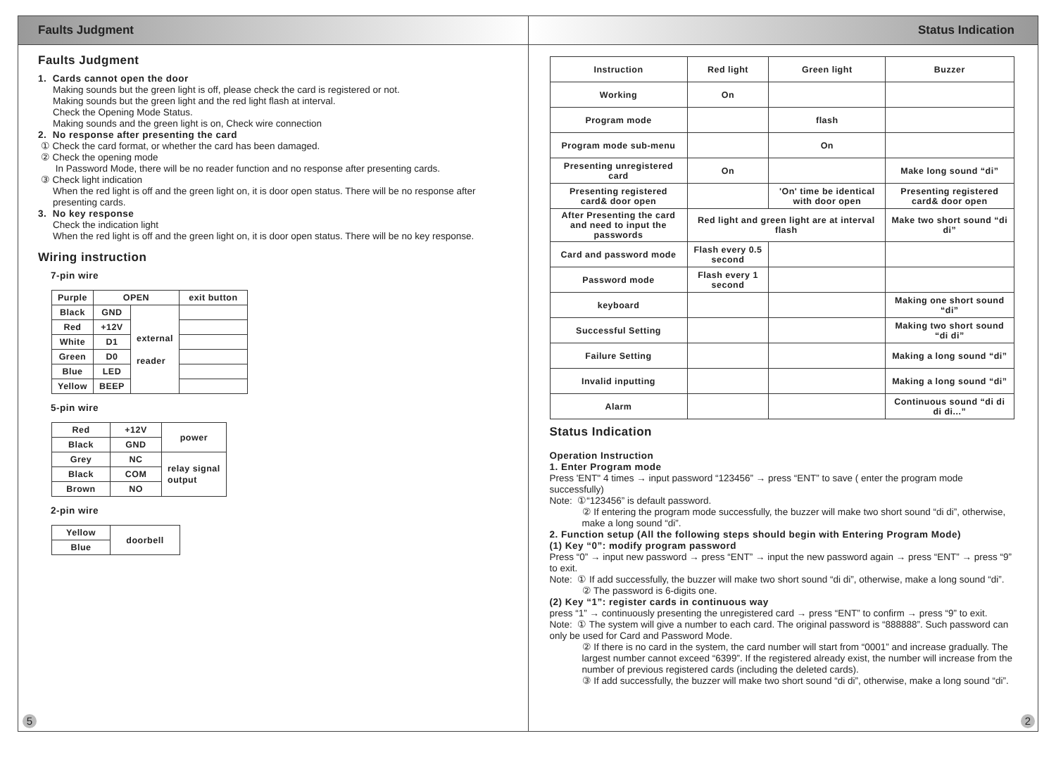Faults Judgment
Faults Judgment
1. Cards cannot open the door
Making sounds but the green light is off, please check the card is registered or not.
Making sounds but the green light and the red light flash at interval.
Check the Opening Mode Status.
Making sounds and the green light is on, Check wire connection
2. No response after presenting the card
① Check the card format, or whether the card has been damaged.
② Check the opening mode
In Password Mode, there will be no reader function and no response after presenting cards.
③ Check light indication
When the red light is off and the green light on, it is door open status. There will be no response after presenting cards.
3. No key response
Check the indication light
When the red light is off and the green light on, it is door open status. There will be no key response.
Wiring instruction
7-pin wire
| Purple | OPEN | | exit button |
| Black | GND | external reader | |
| Red | +12V | | |
| White | D1 | | |
| Green | D0 | | |
| Blue | LED | | |
| Yellow | BEEP | | |
5-pin wire
| Red | +12V | power |
| Black | GND | |
| Grey | NC | relay signal output |
| Black | COM | |
| Brown | NO | |
2-pin wire
| Yellow | doorbell |
| Blue | |
5
Status Indication
| Instruction | Red light | Green light | Buzzer |
| Working | On | | |
| Program mode | | flash | |
| Program mode sub-menu | | On | |
| Presenting unregistered card | On | | Make long sound “di” |
| Presenting registered card& door open | | 'On' time be identical with door open | Presenting registered card& door open |
| After Presenting the card and need to input the passwords | Red light and green light are at interval flash | | Make two short sound “di di” |
| Card and password mode | Flash every 0.5 second | | |
| Password mode | Flash every 1 second | | |
| keyboard | | | Making one short sound “di” |
| Successful Setting | | | Making two short sound “di di” |
| Failure Setting | | | Making a long sound “di” |
| Invalid inputting | | | Making a long sound “di” |
| Alarm | | | Continuous sound “di di di di...” |
Status Indication
Operation Instruction
1. Enter Program mode
Press 'ENT" 4 times → input password “123456” → press “ENT” to save ( enter the program mode successfully)
Note: ①“123456” is default password.
② If entering the program mode successfully, the buzzer will make two short sound “di di”, otherwise, make a long sound “di”.
2. Function setup (All the following steps should begin with Entering Program Mode)
(1) Key “0”: modify program password
Press “0” → input new password → press “ENT” → input the new password again → press “ENT” → press “9” to exit.
Note: ① If add successfully, the buzzer will make two short sound “di di”, otherwise, make a long sound “di”.
② The password is 6-digits one.
(2) Key “1”: register cards in continuous way
press “1” → continuously presenting the unregistered card → press “ENT” to confirm → press “9” to exit.
Note: ① The system will give a number to each card. The original password is “888888”. Such password can only be used for Card and Password Mode.
② If there is no card in the system, the card number will start from “0001” and increase gradually. The largest number cannot exceed “6399”. If the registered already exist, the number will increase from the number of previous registered cards (including the deleted cards).
③ If add successfully, the buzzer will make two short sound “di di”, otherwise, make a long sound “di”.
2